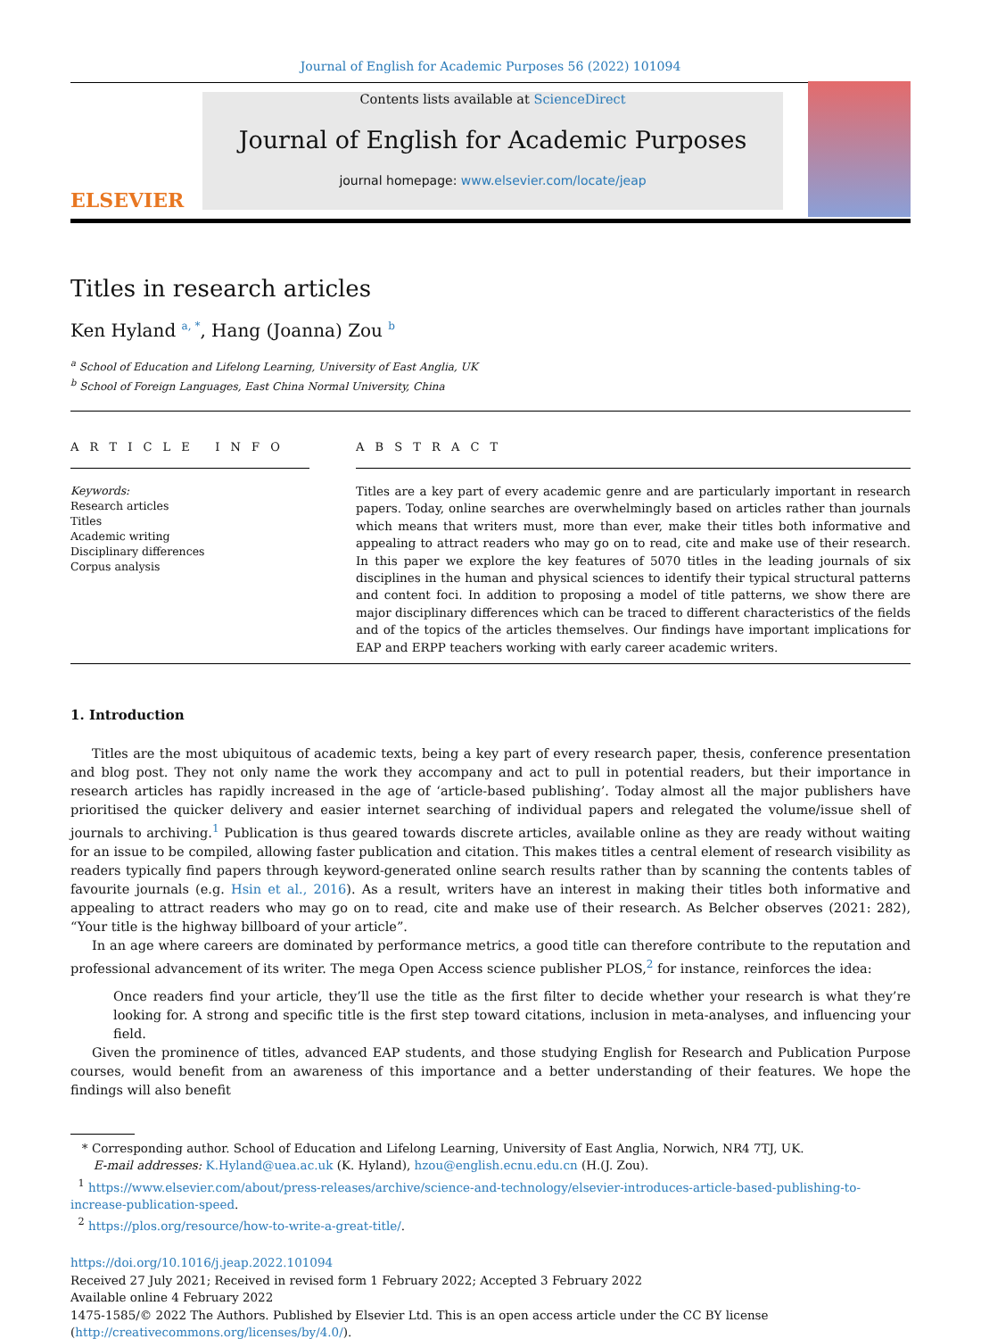Journal of English for Academic Purposes 56 (2022) 101094
ELSEVIER
Contents lists available at ScienceDirect
Journal of English for Academic Purposes
journal homepage: www.elsevier.com/locate/jeap
Titles in research articles
Ken Hyland <sup>a, *</sup>, Hang (Joanna) Zou <sup>b</sup>
<sup>a</sup> School of Education and Lifelong Learning, University of East Anglia, UK
<sup>b</sup> School of Foreign Languages, East China Normal University, China
A R T I C L E I N F O
Keywords:
Research articles
Titles
Academic writing
Disciplinary differences
Corpus analysis
A B S T R A C T
Titles are a key part of every academic genre and are particularly important in research papers. Today, online searches are overwhelmingly based on articles rather than journals which means that writers must, more than ever, make their titles both informative and appealing to attract readers who may go on to read, cite and make use of their research. In this paper we explore the key features of 5070 titles in the leading journals of six disciplines in the human and physical sciences to identify their typical structural patterns and content foci. In addition to proposing a model of title patterns, we show there are major disciplinary differences which can be traced to different characteristics of the fields and of the topics of the articles themselves. Our findings have important implications for EAP and ERPP teachers working with early career academic writers.
1. Introduction
Titles are the most ubiquitous of academic texts, being a key part of every research paper, thesis, conference presentation and blog post. They not only name the work they accompany and act to pull in potential readers, but their importance in research articles has rapidly increased in the age of ‘article-based publishing’. Today almost all the major publishers have prioritised the quicker delivery and easier internet searching of individual papers and relegated the volume/issue shell of journals to archiving.<sup>1</sup> Publication is thus geared towards discrete articles, available online as they are ready without waiting for an issue to be compiled, allowing faster publication and citation. This makes titles a central element of research visibility as readers typically find papers through keyword-generated online search results rather than by scanning the contents tables of favourite journals (e.g. Hsin et al., 2016). As a result, writers have an interest in making their titles both informative and appealing to attract readers who may go on to read, cite and make use of their research. As Belcher observes (2021: 282), “Your title is the highway billboard of your article”.
In an age where careers are dominated by performance metrics, a good title can therefore contribute to the reputation and professional advancement of its writer. The mega Open Access science publisher PLOS,<sup>2</sup> for instance, reinforces the idea:
Once readers find your article, they’ll use the title as the first filter to decide whether your research is what they’re looking for. A strong and specific title is the first step toward citations, inclusion in meta-analyses, and influencing your field.
Given the prominence of titles, advanced EAP students, and those studying English for Research and Publication Purpose courses, would benefit from an awareness of this importance and a better understanding of their features. We hope the findings will also benefit
* Corresponding author. School of Education and Lifelong Learning, University of East Anglia, Norwich, NR4 7TJ, UK.
E-mail addresses: K.Hyland@uea.ac.uk (K. Hyland), hzou@english.ecnu.edu.cn (H.(J. Zou).
<sup>1</sup> https://www.elsevier.com/about/press-releases/archive/science-and-technology/elsevier-introduces-article-based-publishing-to-increase-publication-speed.
<sup>2</sup> https://plos.org/resource/how-to-write-a-great-title/.
https://doi.org/10.1016/j.jeap.2022.101094
Received 27 July 2021; Received in revised form 1 February 2022; Accepted 3 February 2022
Available online 4 February 2022
1475-1585/© 2022 The Authors. Published by Elsevier Ltd. This is an open access article under the CC BY license (http://creativecommons.org/licenses/by/4.0/).